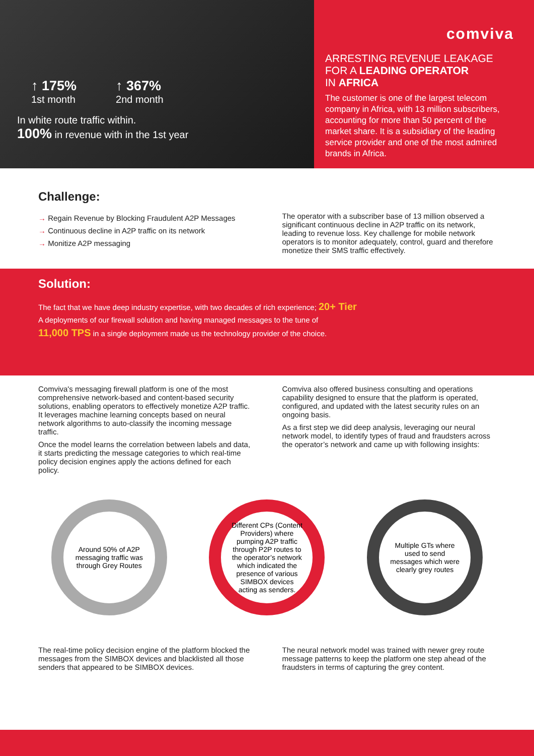↑ 175%
1st month
↑ 367%
2nd month
In white route traffic within.
100% in revenue with in the 1st year
comviva
ARRESTING REVENUE LEAKAGE
FOR A LEADING OPERATOR
IN AFRICA
The customer is one of the largest telecom company in Africa, with 13 million subscribers, accounting for more than 50 percent of the market share. It is a subsidiary of the leading service provider and one of the most admired brands in Africa.
Challenge:
→ Regain Revenue by Blocking Fraudulent A2P Messages
→ Continuous decline in A2P traffic on its network
→ Monitize A2P messaging
The operator with a subscriber base of 13 million observed a significant continuous decline in A2P traffic on its network, leading to revenue loss. Key challenge for mobile network operators is to monitor adequately, control, guard and therefore monetize their SMS traffic effectively.
Solution:
The fact that we have deep industry expertise, with two decades of rich experience; 20+ Tier
A deployments of our firewall solution and having managed messages to the tune of
11,000 TPS in a single deployment made us the technology provider of the choice.
Comviva's messaging firewall platform is one of the most comprehensive network-based and content-based security solutions, enabling operators to effectively monetize A2P traffic. It leverages machine learning concepts based on neural network algorithms to auto-classify the incoming message traffic.
Once the model learns the correlation between labels and data, it starts predicting the message categories to which real-time policy decision engines apply the actions defined for each policy.
Comviva also offered business consulting and operations capability designed to ensure that the platform is operated, configured, and updated with the latest security rules on an ongoing basis.
As a first step we did deep analysis, leveraging our neural network model, to identify types of fraud and fraudsters across the operator’s network and came up with following insights:
Around 50% of A2P messaging traffic was through Grey Routes
Different CPs (Content Providers) where pumping A2P traffic through P2P routes to the operator’s network which indicated the presence of various SIMBOX devices acting as senders.
Multiple GTs where used to send messages which were clearly grey routes
The real-time policy decision engine of the platform blocked the messages from the SIMBOX devices and blacklisted all those senders that appeared to be SIMBOX devices.
The neural network model was trained with newer grey route message patterns to keep the platform one step ahead of the fraudsters in terms of capturing the grey content.